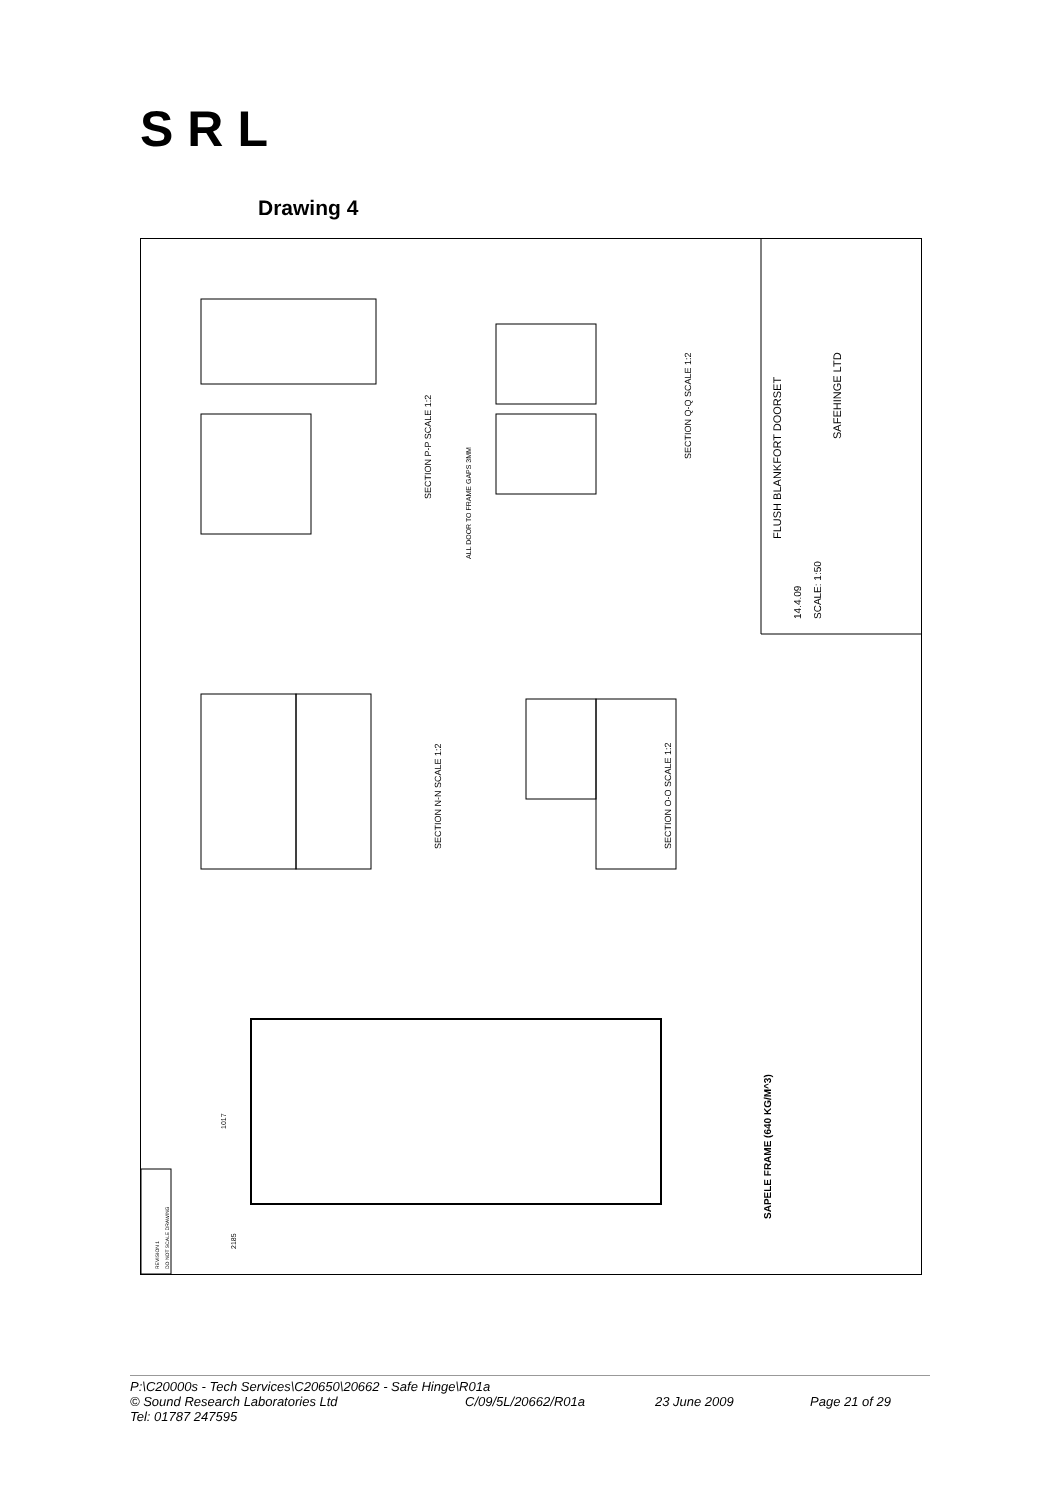SRL
Drawing 4
FLUSH BLANKFORT DOORSET
SAFEHINGE LTD
SCALE: 1:50
14.4.09
SECTION P-P SCALE 1:2
SECTION Q-Q SCALE 1:2
SECTION N-N SCALE 1:2
SECTION O-O SCALE 1:2
SAPELE FRAME (640 KG/M^3)
ALL DOOR TO FRAME GAPS 3MM
2185
1017
REVISION 1
DO NOT SCALE DRAWING
P:\C20000s - Tech Services\C20650\20662 - Safe Hinge\R01a
© Sound Research Laboratories Ltd C/09/5L/20662/R01a 23 June 2009 Page 21 of 29
Tel: 01787 247595